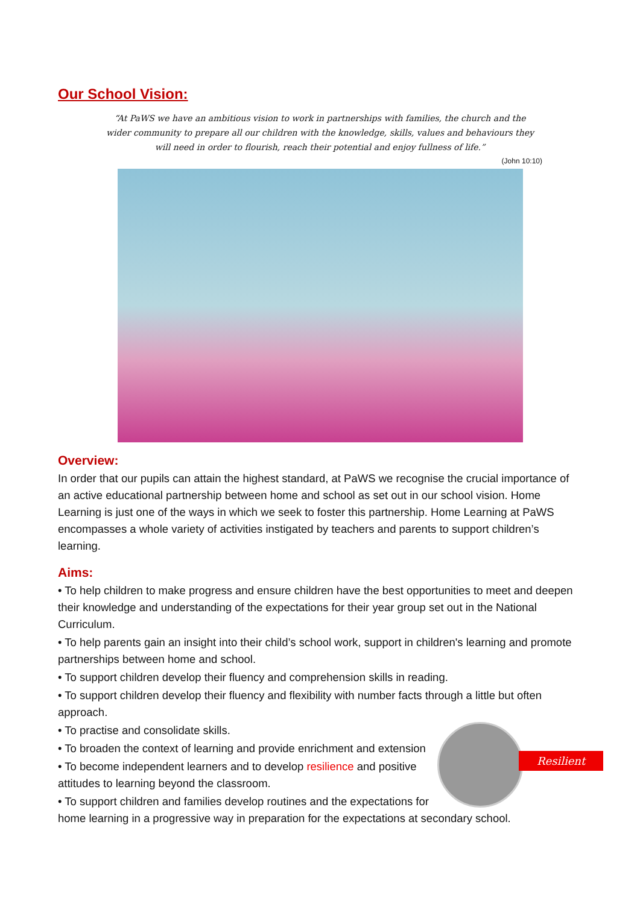Our School Vision:
“At PaWS we have an ambitious vision to work in partnerships with families, the church and the wider community to prepare all our children with the knowledge, skills, values and behaviours they will need in order to flourish, reach their potential and enjoy fullness of life.”
(John 10:10)
Overview:
In order that our pupils can attain the highest standard, at PaWS we recognise the crucial importance of an active educational partnership between home and school as set out in our school vision. Home Learning is just one of the ways in which we seek to foster this partnership. Home Learning at PaWS encompasses a whole variety of activities instigated by teachers and parents to support children’s learning.
Aims:
• To help children to make progress and ensure children have the best opportunities to meet and deepen their knowledge and understanding of the expectations for their year group set out in the National Curriculum.
• To help parents gain an insight into their child’s school work, support in children's learning and promote partnerships between home and school.
• To support children develop their fluency and comprehension skills in reading.
• To support children develop their fluency and flexibility with number facts through a little but often approach.
Resilient
• To practise and consolidate skills.
• To broaden the context of learning and provide enrichment and extension
• To become independent learners and to develop resilience and positive attitudes to learning beyond the classroom.
• To support children and families develop routines and the expectations for home learning in a progressive way in preparation for the expectations at secondary school.